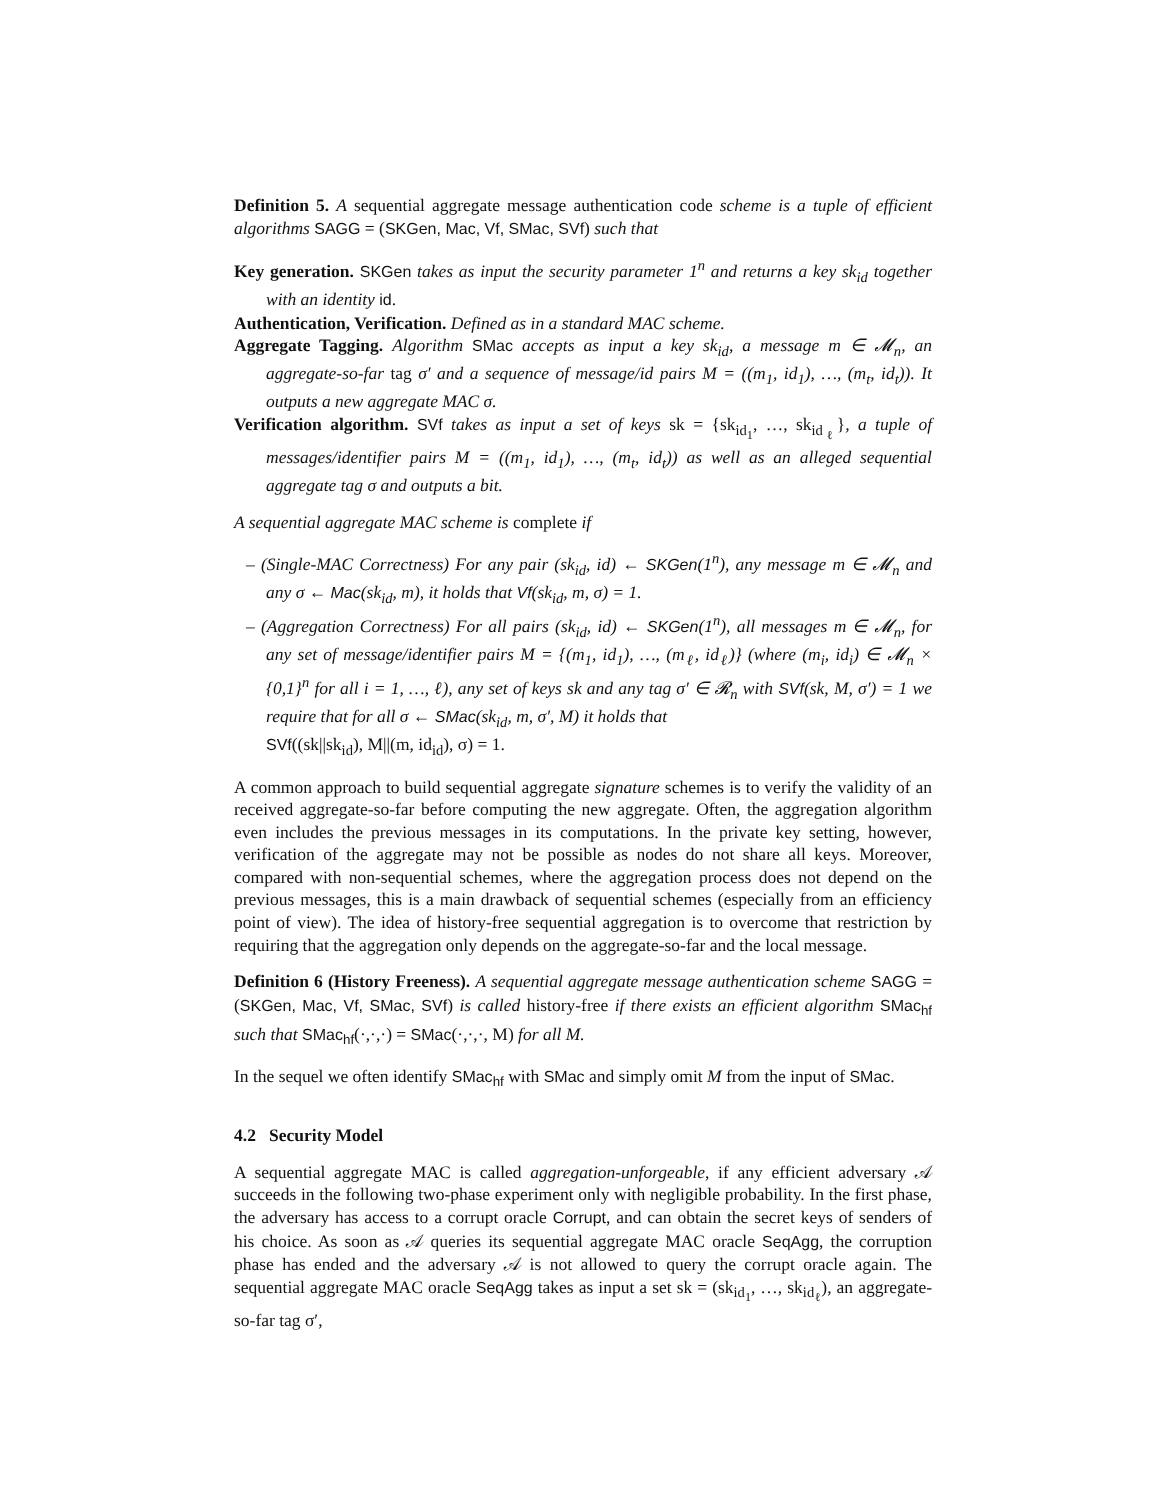Definition 5. A sequential aggregate message authentication code scheme is a tuple of efficient algorithms SAGG = (SKGen, Mac, Vf, SMac, SVf) such that
Key generation. SKGen takes as input the security parameter 1<sup>n</sup> and returns a key sk<sub>id</sub> together with an identity id.
Authentication, Verification. Defined as in a standard MAC scheme.
Aggregate Tagging. Algorithm SMac accepts as input a key sk<sub>id</sub>, a message m ∈ 𝓜<sub>n</sub>, an aggregate-so-far tag σ′ and a sequence of message/id pairs M = ((m<sub>1</sub>, id<sub>1</sub>), …, (m<sub>t</sub>, id<sub>t</sub>)). It outputs a new aggregate MAC σ.
Verification algorithm. SVf takes as input a set of keys sk = {sk<sub>id<sub>1</sub></sub>, …, sk<sub>id<sub>ℓ</sub></sub>}, a tuple of messages/identifier pairs M = ((m<sub>1</sub>, id<sub>1</sub>), …, (m<sub>t</sub>, id<sub>t</sub>)) as well as an alleged sequential aggregate tag σ and outputs a bit.
A sequential aggregate MAC scheme is complete if
– (Single-MAC Correctness) For any pair (sk<sub>id</sub>, id) ← SKGen(1<sup>n</sup>), any message m ∈ 𝓜<sub>n</sub> and any σ ← Mac(sk<sub>id</sub>, m), it holds that Vf(sk<sub>id</sub>, m, σ) = 1.
– (Aggregation Correctness) For all pairs (sk<sub>id</sub>, id) ← SKGen(1<sup>n</sup>), all messages m ∈ 𝓜<sub>n</sub>, for any set of message/identifier pairs M = {(m<sub>1</sub>, id<sub>1</sub>), …, (m<sub>ℓ</sub>, id<sub>ℓ</sub>)} (where (m<sub>i</sub>, id<sub>i</sub>) ∈ 𝓜<sub>n</sub> × {0,1}<sup>n</sup> for all i = 1, …, ℓ), any set of keys sk and any tag σ′ ∈ 𝓡<sub>n</sub> with SVf(sk, M, σ′) = 1 we require that for all σ ← SMac(sk<sub>id</sub>, m, σ′, M) it holds that
SVf((sk||sk<sub>id</sub>), M||(m, id<sub>id</sub>), σ) = 1.
A common approach to build sequential aggregate signature schemes is to verify the validity of an received aggregate-so-far before computing the new aggregate. Often, the aggregation algorithm even includes the previous messages in its computations. In the private key setting, however, verification of the aggregate may not be possible as nodes do not share all keys. Moreover, compared with non-sequential schemes, where the aggregation process does not depend on the previous messages, this is a main drawback of sequential schemes (especially from an efficiency point of view). The idea of history-free sequential aggregation is to overcome that restriction by requiring that the aggregation only depends on the aggregate-so-far and the local message.
Definition 6 (History Freeness). A sequential aggregate message authentication scheme SAGG = (SKGen, Mac, Vf, SMac, SVf) is called history-free if there exists an efficient algorithm SMac<sub>hf</sub> such that SMac<sub>hf</sub>(·,·,·) = SMac(·,·,·, M) for all M.
In the sequel we often identify SMac<sub>hf</sub> with SMac and simply omit M from the input of SMac.
4.2 Security Model
A sequential aggregate MAC is called aggregation-unforgeable, if any efficient adversary 𝒜 succeeds in the following two-phase experiment only with negligible probability. In the first phase, the adversary has access to a corrupt oracle Corrupt, and can obtain the secret keys of senders of his choice. As soon as 𝒜 queries its sequential aggregate MAC oracle SeqAgg, the corruption phase has ended and the adversary 𝒜 is not allowed to query the corrupt oracle again. The sequential aggregate MAC oracle SeqAgg takes as input a set sk = (sk<sub>id<sub>1</sub></sub>, …, sk<sub>id<sub>ℓ</sub></sub>), an aggregate-so-far tag σ′,